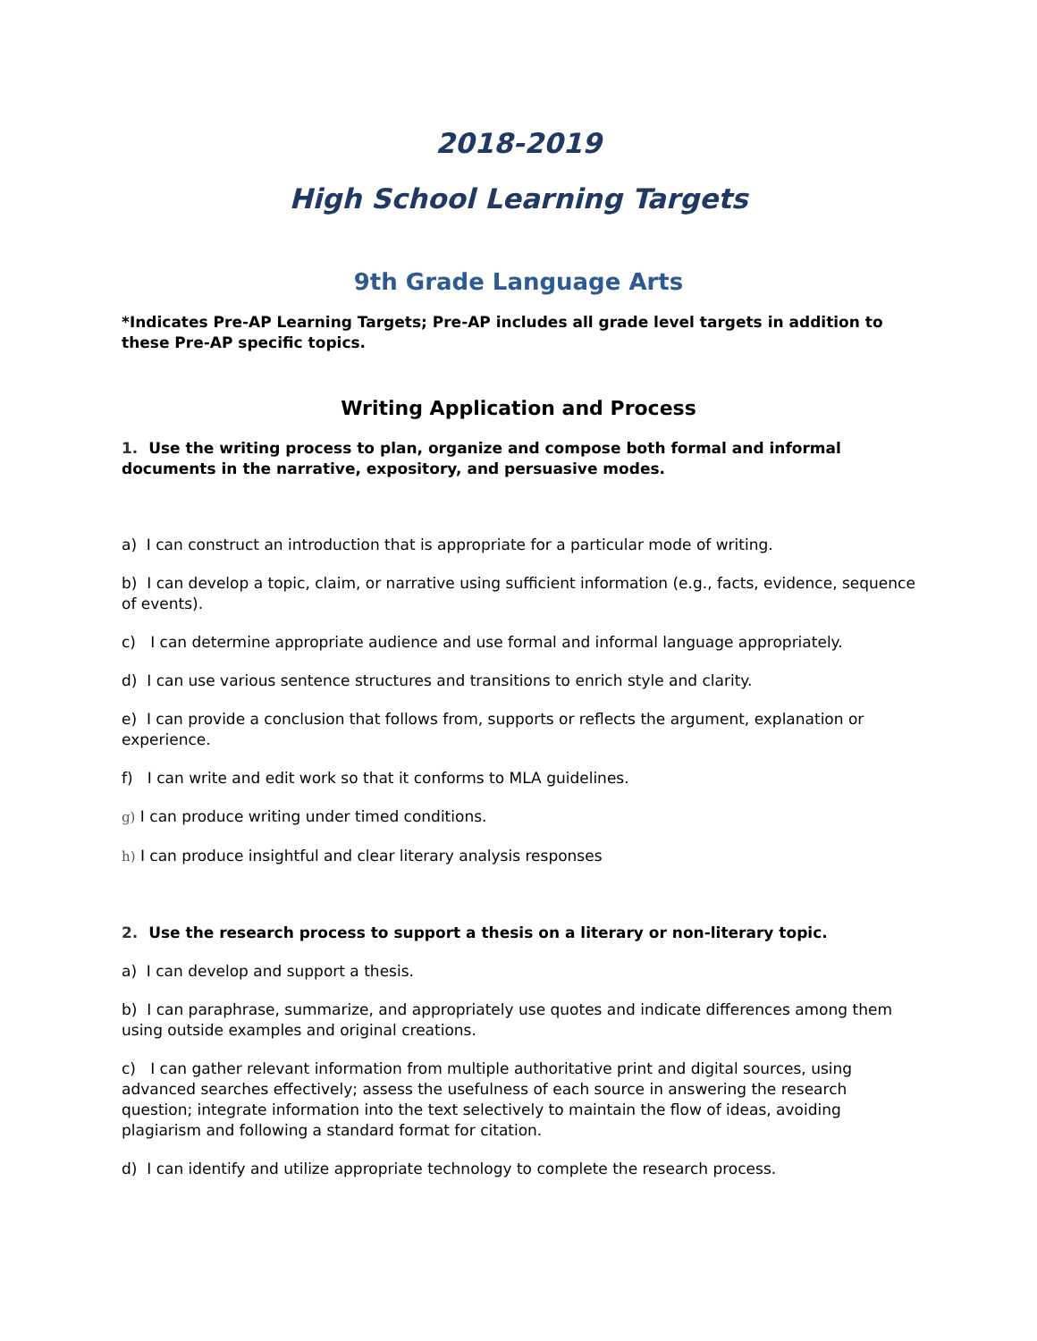2018-2019
High School Learning Targets
9th Grade Language Arts
*Indicates Pre-AP Learning Targets; Pre-AP includes all grade level targets in addition to these Pre-AP specific topics.
Writing Application and Process
1. Use the writing process to plan, organize and compose both formal and informal documents in the narrative, expository, and persuasive modes.
a) I can construct an introduction that is appropriate for a particular mode of writing.
b) I can develop a topic, claim, or narrative using sufficient information (e.g., facts, evidence, sequence of events).
c) I can determine appropriate audience and use formal and informal language appropriately.
d) I can use various sentence structures and transitions to enrich style and clarity.
e) I can provide a conclusion that follows from, supports or reflects the argument, explanation or experience.
f) I can write and edit work so that it conforms to MLA guidelines.
g) I can produce writing under timed conditions.
h) I can produce insightful and clear literary analysis responses
2. Use the research process to support a thesis on a literary or non-literary topic.
a) I can develop and support a thesis.
b) I can paraphrase, summarize, and appropriately use quotes and indicate differences among them using outside examples and original creations.
c) I can gather relevant information from multiple authoritative print and digital sources, using advanced searches effectively; assess the usefulness of each source in answering the research question; integrate information into the text selectively to maintain the flow of ideas, avoiding plagiarism and following a standard format for citation.
d) I can identify and utilize appropriate technology to complete the research process.